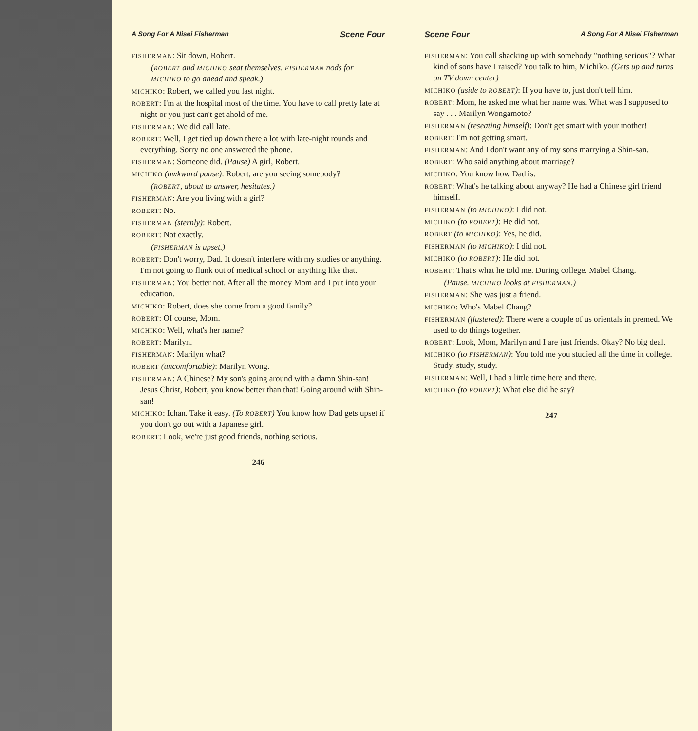A Song For A Nisei Fisherman Scene Four
FISHERMAN: Sit down, Robert.
(ROBERT and MICHIKO seat themselves. FISHERMAN nods for MICHIKO to go ahead and speak.)
MICHIKO: Robert, we called you last night.
ROBERT: I'm at the hospital most of the time. You have to call pretty late at night or you just can't get ahold of me.
FISHERMAN: We did call late.
ROBERT: Well, I get tied up down there a lot with late-night rounds and everything. Sorry no one answered the phone.
FISHERMAN: Someone did. (Pause) A girl, Robert.
MICHIKO (awkward pause): Robert, are you seeing somebody?
(ROBERT, about to answer, hesitates.)
FISHERMAN: Are you living with a girl?
ROBERT: No.
FISHERMAN (sternly): Robert.
ROBERT: Not exactly.
(FISHERMAN is upset.)
ROBERT: Don't worry, Dad. It doesn't interfere with my studies or anything. I'm not going to flunk out of medical school or anything like that.
FISHERMAN: You better not. After all the money Mom and I put into your education.
MICHIKO: Robert, does she come from a good family?
ROBERT: Of course, Mom.
MICHIKO: Well, what's her name?
ROBERT: Marilyn.
FISHERMAN: Marilyn what?
ROBERT (uncomfortable): Marilyn Wong.
FISHERMAN: A Chinese? My son's going around with a damn Shin-san! Jesus Christ, Robert, you know better than that! Going around with Shin-san!
MICHIKO: Ichan. Take it easy. (To ROBERT) You know how Dad gets upset if you don't go out with a Japanese girl.
ROBERT: Look, we're just good friends, nothing serious.
246
Scene Four A Song For A Nisei Fisherman
FISHERMAN: You call shacking up with somebody "nothing serious"? What kind of sons have I raised? You talk to him, Michiko. (Gets up and turns on TV down center)
MICHIKO (aside to ROBERT): If you have to, just don't tell him.
ROBERT: Mom, he asked me what her name was. What was I supposed to say . . . Marilyn Wongamoto?
FISHERMAN (reseating himself): Don't get smart with your mother!
ROBERT: I'm not getting smart.
FISHERMAN: And I don't want any of my sons marrying a Shin-san.
ROBERT: Who said anything about marriage?
MICHIKO: You know how Dad is.
ROBERT: What's he talking about anyway? He had a Chinese girl friend himself.
FISHERMAN (to MICHIKO): I did not.
MICHIKO (to ROBERT): He did not.
ROBERT (to MICHIKO): Yes, he did.
FISHERMAN (to MICHIKO): I did not.
MICHIKO (to ROBERT): He did not.
ROBERT: That's what he told me. During college. Mabel Chang.
(Pause. MICHIKO looks at FISHERMAN.)
FISHERMAN: She was just a friend.
MICHIKO: Who's Mabel Chang?
FISHERMAN (flustered): There were a couple of us orientals in premed. We used to do things together.
ROBERT: Look, Mom, Marilyn and I are just friends. Okay? No big deal.
MICHIKO (to FISHERMAN): You told me you studied all the time in college. Study, study, study.
FISHERMAN: Well, I had a little time here and there.
MICHIKO (to ROBERT): What else did he say?
247